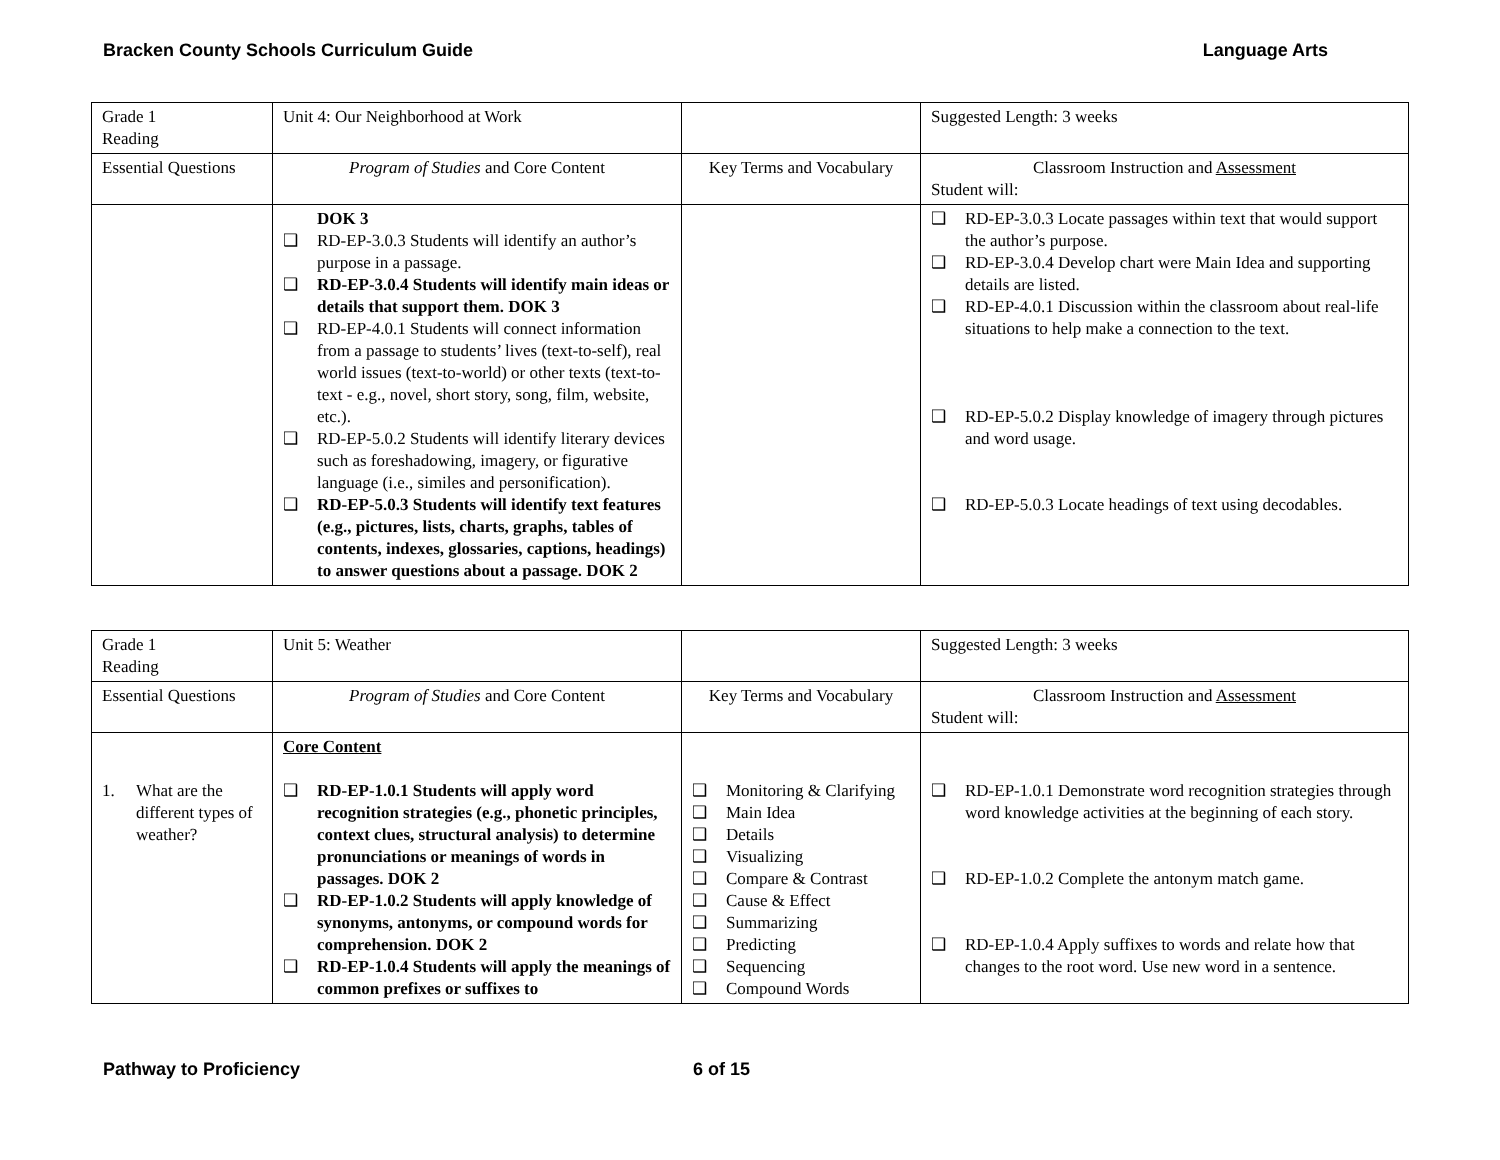Bracken County Schools Curriculum Guide Language Arts
| Grade 1 Reading | Unit 4: Our Neighborhood at Work | | Suggested Length: 3 weeks |
| Essential Questions | Program of Studies and Core Content | Key Terms and Vocabulary | Classroom Instruction and Assessment Student will: |
| | DOK 3 ❑ RD-EP-3.0.3 Students will identify an author’s purpose in a passage. ❑ RD-EP-3.0.4 Students will identify main ideas or details that support them. DOK 3 ❑ RD-EP-4.0.1 Students will connect information from a passage to students’ lives (text-to-self), real world issues (text-to-world) or other texts (text-to-text - e.g., novel, short story, song, film, website, etc.). ❑ RD-EP-5.0.2 Students will identify literary devices such as foreshadowing, imagery, or figurative language (i.e., similes and personification). ❑ RD-EP-5.0.3 Students will identify text features (e.g., pictures, lists, charts, graphs, tables of contents, indexes, glossaries, captions, headings) to answer questions about a passage. DOK 2 | | ❑ RD-EP-3.0.3 Locate passages within text that would support the author’s purpose. ❑ RD-EP-3.0.4 Develop chart were Main Idea and supporting details are listed. ❑ RD-EP-4.0.1 Discussion within the classroom about real-life situations to help make a connection to the text. ❑ RD-EP-5.0.2 Display knowledge of imagery through pictures and word usage. ❑ RD-EP-5.0.3 Locate headings of text using decodables. |
| Grade 1 Reading | Unit 5: Weather | | Suggested Length: 3 weeks |
| Essential Questions | Program of Studies and Core Content | Key Terms and Vocabulary | Classroom Instruction and Assessment Student will: |
| 1. What are the different types of weather? | Core Content ❑ RD-EP-1.0.1 Students will apply word recognition strategies (e.g., phonetic principles, context clues, structural analysis) to determine pronunciations or meanings of words in passages. DOK 2 ❑ RD-EP-1.0.2 Students will apply knowledge of synonyms, antonyms, or compound words for comprehension. DOK 2 ❑ RD-EP-1.0.4 Students will apply the meanings of common prefixes or suffixes to | ❑ Monitoring & Clarifying ❑ Main Idea ❑ Details ❑ Visualizing ❑ Compare & Contrast ❑ Cause & Effect ❑ Summarizing ❑ Predicting ❑ Sequencing ❑ Compound Words | ❑ RD-EP-1.0.1 Demonstrate word recognition strategies through word knowledge activities at the beginning of each story. ❑ RD-EP-1.0.2 Complete the antonym match game. ❑ RD-EP-1.0.4 Apply suffixes to words and relate how that changes to the root word. Use new word in a sentence. |
Pathway to Proficiency 6 of 15